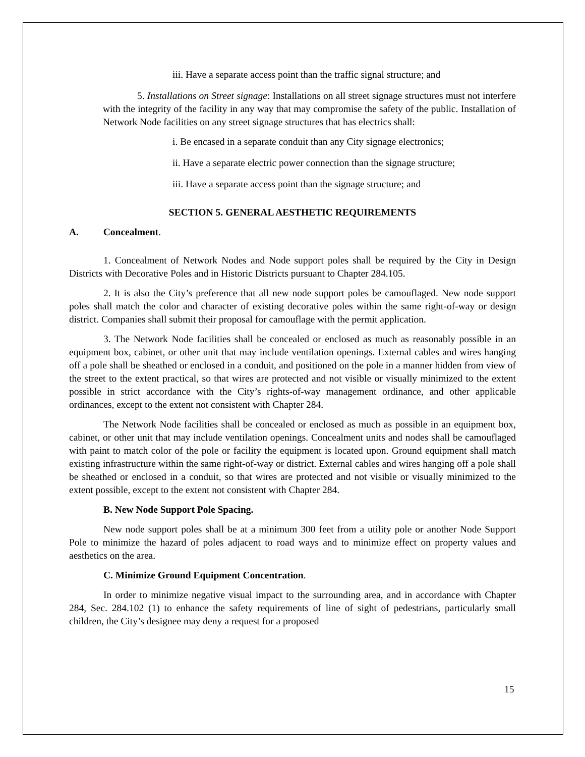iii. Have a separate access point than the traffic signal structure; and
5. Installations on Street signage: Installations on all street signage structures must not interfere with the integrity of the facility in any way that may compromise the safety of the public. Installation of Network Node facilities on any street signage structures that has electrics shall:
i. Be encased in a separate conduit than any City signage electronics;
ii. Have a separate electric power connection than the signage structure;
iii. Have a separate access point than the signage structure; and
SECTION 5. GENERAL AESTHETIC REQUIREMENTS
A. Concealment.
1. Concealment of Network Nodes and Node support poles shall be required by the City in Design Districts with Decorative Poles and in Historic Districts pursuant to Chapter 284.105.
2. It is also the City’s preference that all new node support poles be camouflaged. New node support poles shall match the color and character of existing decorative poles within the same right-of-way or design district. Companies shall submit their proposal for camouflage with the permit application.
3. The Network Node facilities shall be concealed or enclosed as much as reasonably possible in an equipment box, cabinet, or other unit that may include ventilation openings. External cables and wires hanging off a pole shall be sheathed or enclosed in a conduit, and positioned on the pole in a manner hidden from view of the street to the extent practical, so that wires are protected and not visible or visually minimized to the extent possible in strict accordance with the City’s rights-of-way management ordinance, and other applicable ordinances, except to the extent not consistent with Chapter 284.
The Network Node facilities shall be concealed or enclosed as much as possible in an equipment box, cabinet, or other unit that may include ventilation openings. Concealment units and nodes shall be camouflaged with paint to match color of the pole or facility the equipment is located upon. Ground equipment shall match existing infrastructure within the same right-of-way or district. External cables and wires hanging off a pole shall be sheathed or enclosed in a conduit, so that wires are protected and not visible or visually minimized to the extent possible, except to the extent not consistent with Chapter 284.
B. New Node Support Pole Spacing.
New node support poles shall be at a minimum 300 feet from a utility pole or another Node Support Pole to minimize the hazard of poles adjacent to road ways and to minimize effect on property values and aesthetics on the area.
C. Minimize Ground Equipment Concentration.
In order to minimize negative visual impact to the surrounding area, and in accordance with Chapter 284, Sec. 284.102 (1) to enhance the safety requirements of line of sight of pedestrians, particularly small children, the City’s designee may deny a request for a proposed
15